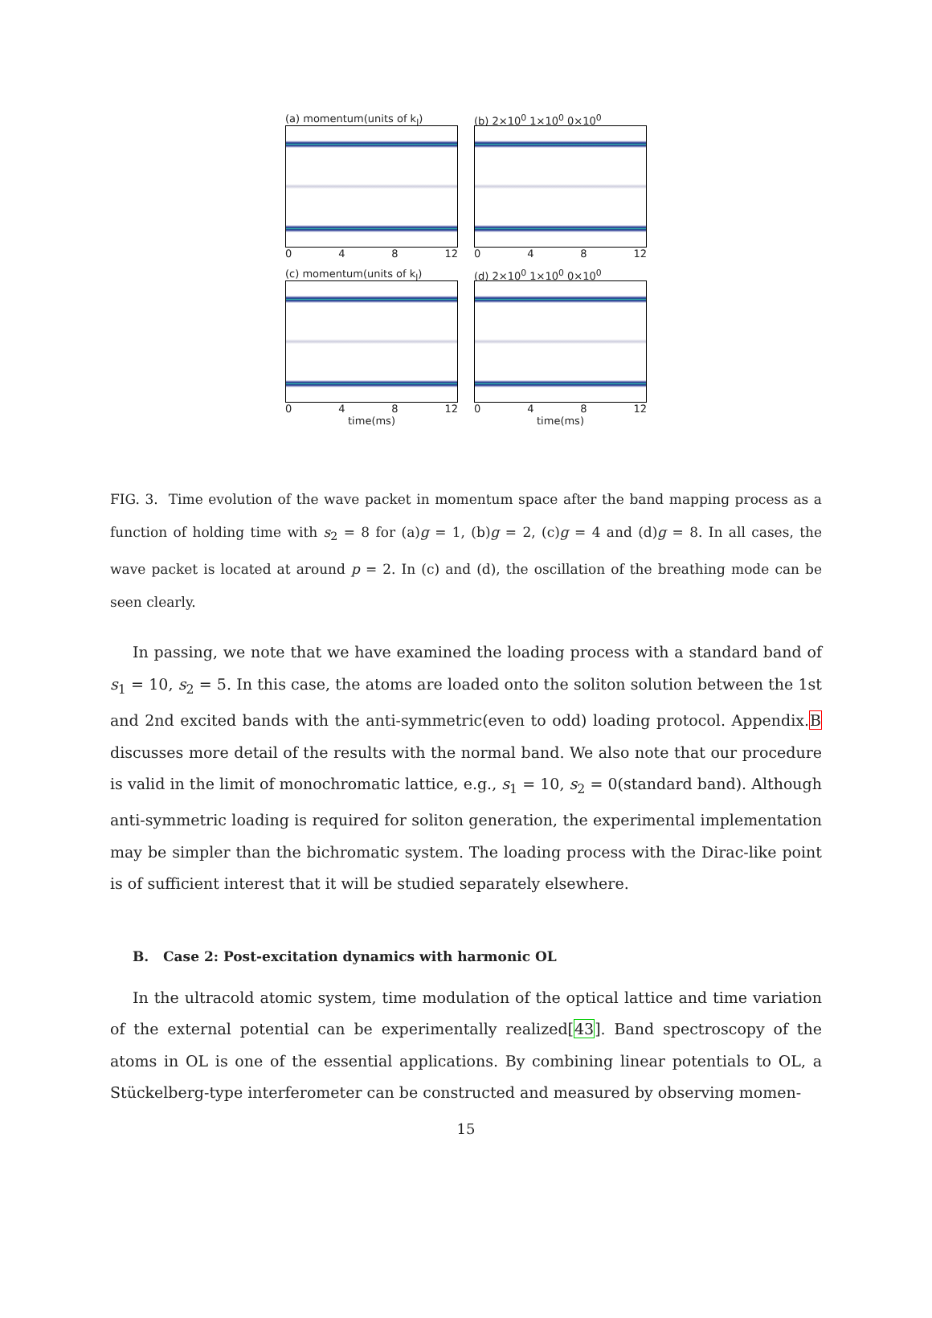(a) momentum(units of k<sub>l</sub>)
0 4 8 12
(b) 2×10<sup>0</sup> 1×10<sup>0</sup> 0×10<sup>0</sup>
0 4 8 12
(c) momentum(units of k<sub>l</sub>)
0 4 8 12
time(ms)
(d) 2×10<sup>0</sup> 1×10<sup>0</sup> 0×10<sup>0</sup>
0 4 8 12
time(ms)
FIG. 3. Time evolution of the wave packet in momentum space after the band mapping process as a function of holding time with s<sub>2</sub> = 8 for (a)g = 1, (b)g = 2, (c)g = 4 and (d)g = 8. In all cases, the wave packet is located at around p = 2. In (c) and (d), the oscillation of the breathing mode can be seen clearly.
In passing, we note that we have examined the loading process with a standard band of s<sub>1</sub> = 10, s<sub>2</sub> = 5. In this case, the atoms are loaded onto the soliton solution between the 1st and 2nd excited bands with the anti-symmetric(even to odd) loading protocol. Appendix.B discusses more detail of the results with the normal band. We also note that our procedure is valid in the limit of monochromatic lattice, e.g., s<sub>1</sub> = 10, s<sub>2</sub> = 0(standard band). Although anti-symmetric loading is required for soliton generation, the experimental implementation may be simpler than the bichromatic system. The loading process with the Dirac-like point is of sufficient interest that it will be studied separately elsewhere.
B. Case 2: Post-excitation dynamics with harmonic OL
In the ultracold atomic system, time modulation of the optical lattice and time variation of the external potential can be experimentally realized[43]. Band spectroscopy of the atoms in OL is one of the essential applications. By combining linear potentials to OL, a Stückelberg-type interferometer can be constructed and measured by observing momen-
15